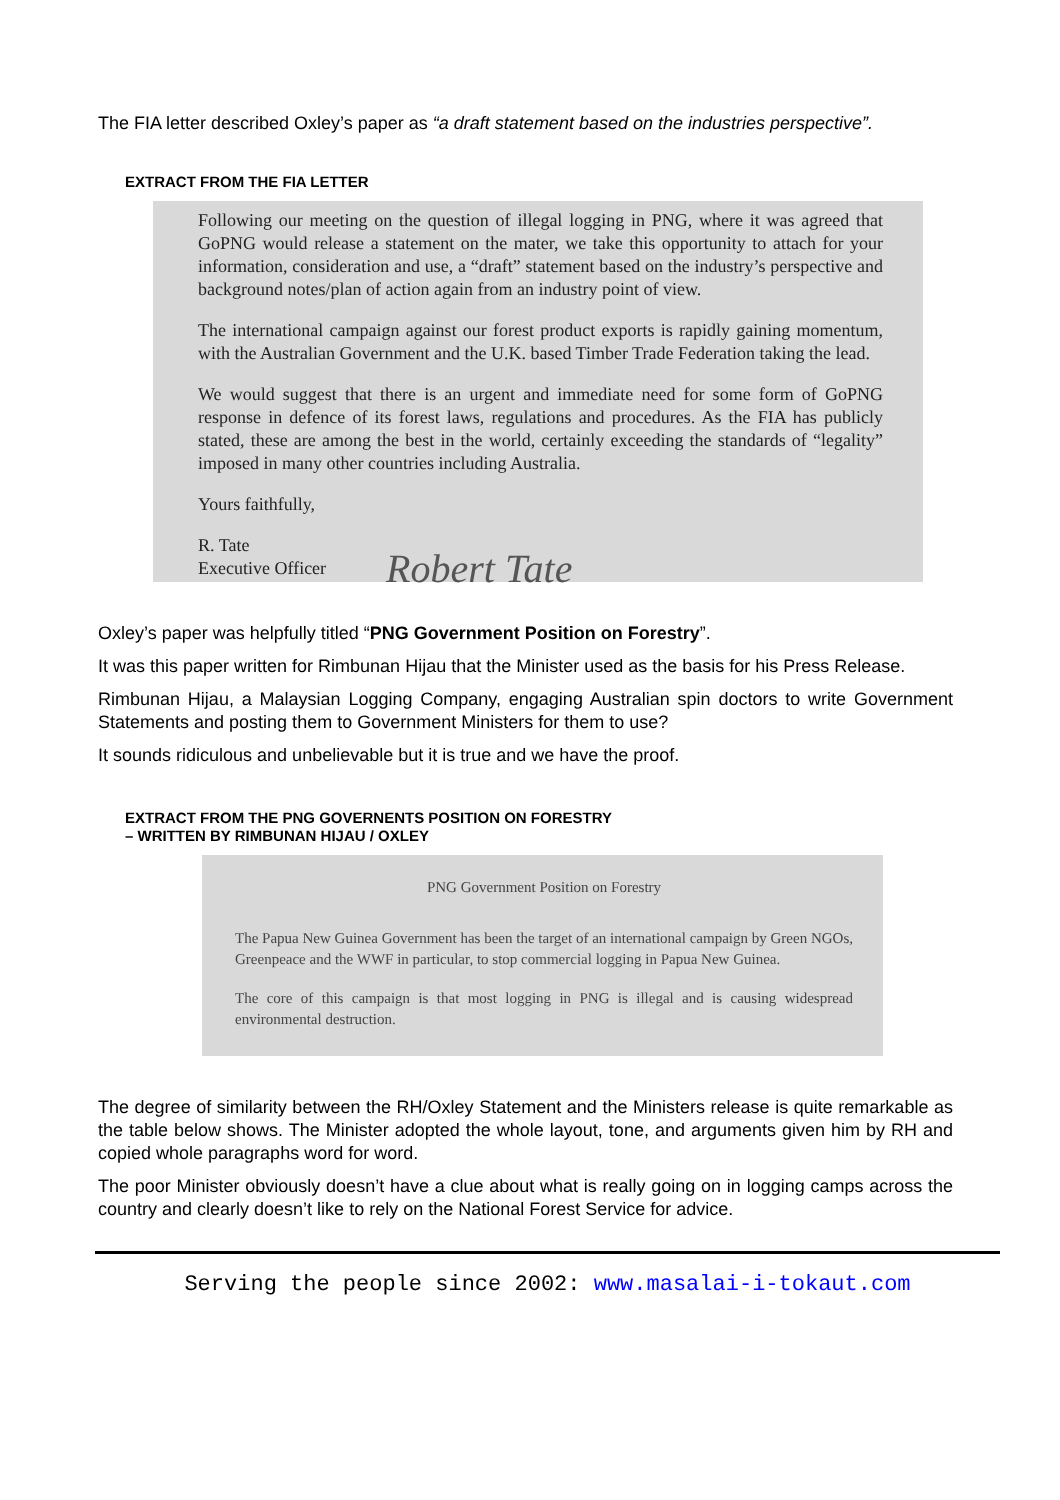The FIA letter described Oxley’s paper as “a draft statement based on the industries perspective”.
EXTRACT FROM THE FIA LETTER
Following our meeting on the question of illegal logging in PNG, where it was agreed that GoPNG would release a statement on the mater, we take this opportunity to attach for your information, consideration and use, a “draft” statement based on the industry’s perspective and background notes/plan of action again from an industry point of view.
The international campaign against our forest product exports is rapidly gaining momentum, with the Australian Government and the U.K. based Timber Trade Federation taking the lead.
We would suggest that there is an urgent and immediate need for some form of GoPNG response in defence of its forest laws, regulations and procedures. As the FIA has publicly stated, these are among the best in the world, certainly exceeding the standards of “legality” imposed in many other countries including Australia.
Yours faithfully,
R. Tate
Executive Officer
Robert Tate
Oxley’s paper was helpfully titled “PNG Government Position on Forestry”.
It was this paper written for Rimbunan Hijau that the Minister used as the basis for his Press Release.
Rimbunan Hijau, a Malaysian Logging Company, engaging Australian spin doctors to write Government Statements and posting them to Government Ministers for them to use?
It sounds ridiculous and unbelievable but it is true and we have the proof.
EXTRACT FROM THE PNG GOVERNENTS POSITION ON FORESTRY
– WRITTEN BY RIMBUNAN HIJAU / OXLEY
PNG Government Position on Forestry
The Papua New Guinea Government has been the target of an international campaign by Green NGOs, Greenpeace and the WWF in particular, to stop commercial logging in Papua New Guinea.
The core of this campaign is that most logging in PNG is illegal and is causing widespread environmental destruction.
The degree of similarity between the RH/Oxley Statement and the Ministers release is quite remarkable as the table below shows. The Minister adopted the whole layout, tone, and arguments given him by RH and copied whole paragraphs word for word.
The poor Minister obviously doesn’t have a clue about what is really going on in logging camps across the country and clearly doesn’t like to rely on the National Forest Service for advice.
Serving the people since 2002: www.masalai-i-tokaut.com